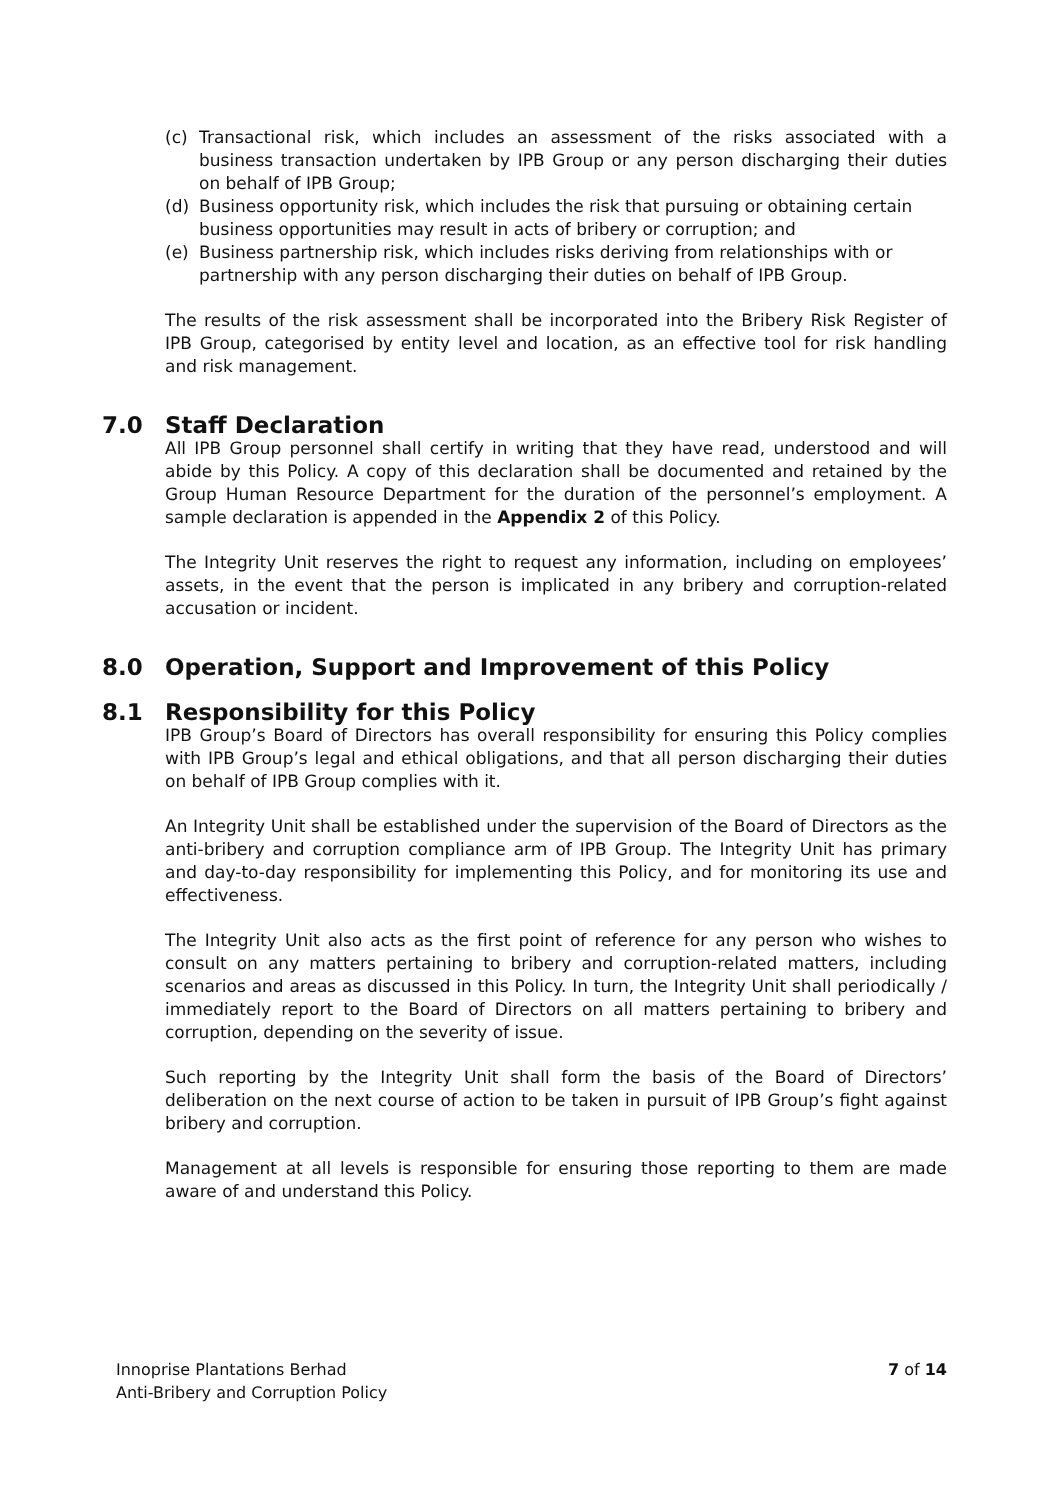(c) Transactional risk, which includes an assessment of the risks associated with a business transaction undertaken by IPB Group or any person discharging their duties on behalf of IPB Group;
(d) Business opportunity risk, which includes the risk that pursuing or obtaining certain business opportunities may result in acts of bribery or corruption; and
(e) Business partnership risk, which includes risks deriving from relationships with or partnership with any person discharging their duties on behalf of IPB Group.
The results of the risk assessment shall be incorporated into the Bribery Risk Register of IPB Group, categorised by entity level and location, as an effective tool for risk handling and risk management.
7.0 Staff Declaration
All IPB Group personnel shall certify in writing that they have read, understood and will abide by this Policy. A copy of this declaration shall be documented and retained by the Group Human Resource Department for the duration of the personnel’s employment. A sample declaration is appended in the Appendix 2 of this Policy.
The Integrity Unit reserves the right to request any information, including on employees’ assets, in the event that the person is implicated in any bribery and corruption-related accusation or incident.
8.0 Operation, Support and Improvement of this Policy
8.1 Responsibility for this Policy
IPB Group’s Board of Directors has overall responsibility for ensuring this Policy complies with IPB Group’s legal and ethical obligations, and that all person discharging their duties on behalf of IPB Group complies with it.
An Integrity Unit shall be established under the supervision of the Board of Directors as the anti-bribery and corruption compliance arm of IPB Group. The Integrity Unit has primary and day-to-day responsibility for implementing this Policy, and for monitoring its use and effectiveness.
The Integrity Unit also acts as the first point of reference for any person who wishes to consult on any matters pertaining to bribery and corruption-related matters, including scenarios and areas as discussed in this Policy. In turn, the Integrity Unit shall periodically / immediately report to the Board of Directors on all matters pertaining to bribery and corruption, depending on the severity of issue.
Such reporting by the Integrity Unit shall form the basis of the Board of Directors’ deliberation on the next course of action to be taken in pursuit of IPB Group’s fight against bribery and corruption.
Management at all levels is responsible for ensuring those reporting to them are made aware of and understand this Policy.
Innoprise Plantations Berhad
Anti-Bribery and Corruption Policy
7 of 14